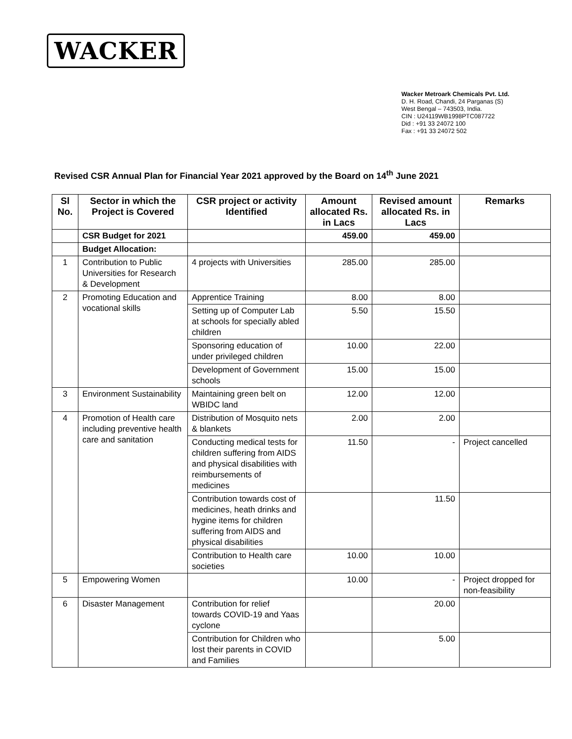WACKER
Wacker Metroark Chemicals Pvt. Ltd.
D. H. Road, Chandi, 24 Parganas (S)
West Bengal – 743503, India.
CIN : U24119WB1998PTC087722
Did : +91 33 24072 100
Fax : +91 33 24072 502
Revised CSR Annual Plan for Financial Year 2021 approved by the Board on 14<sup>th</sup> June 2021
| Sl No. | Sector in which the Project is Covered | CSR project or activity Identified | Amount allocated Rs. in Lacs | Revised amount allocated Rs. in Lacs | Remarks |
| --- | --- | --- | --- | --- | --- |
| | CSR Budget for 2021 | | 459.00 | 459.00 | |
| | Budget Allocation: | | | | |
| 1 | Contribution to Public Universities for Research & Development | 4 projects with Universities | 285.00 | 285.00 | |
| 2 | Promoting Education and vocational skills | Apprentice Training | 8.00 | 8.00 | |
| | | Setting up of Computer Lab at schools for specially abled children | 5.50 | 15.50 | |
| | | Sponsoring education of under privileged children | 10.00 | 22.00 | |
| | | Development of Government schools | 15.00 | 15.00 | |
| 3 | Environment Sustainability | Maintaining green belt on WBIDC land | 12.00 | 12.00 | |
| 4 | Promotion of Health care including preventive health care and sanitation | Distribution of Mosquito nets & blankets | 2.00 | 2.00 | |
| | | Conducting medical tests for children suffering from AIDS and physical disabilities with reimbursements of medicines | 11.50 | - | Project cancelled |
| | | Contribution towards cost of medicines, heath drinks and hygine items for children suffering from AIDS and physical disabilities | | 11.50 | |
| | | Contribution to Health care societies | 10.00 | 10.00 | |
| 5 | Empowering Women | | 10.00 | - | Project dropped for non-feasibility |
| 6 | Disaster Management | Contribution for relief towards COVID-19 and Yaas cyclone | | 20.00 | |
| | | Contribution for Children who lost their parents in COVID and Families | | 5.00 | |